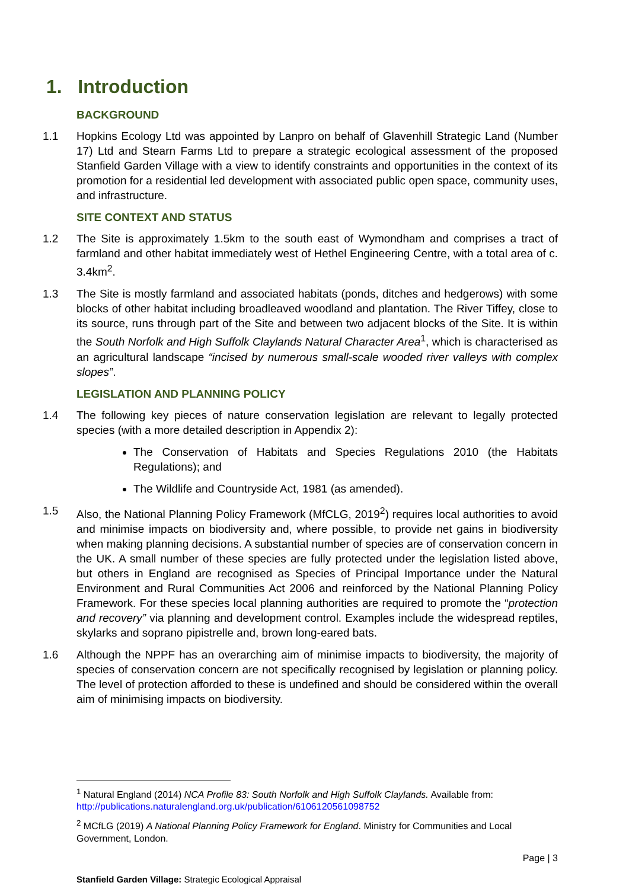1. Introduction
BACKGROUND
1.1 Hopkins Ecology Ltd was appointed by Lanpro on behalf of Glavenhill Strategic Land (Number 17) Ltd and Stearn Farms Ltd to prepare a strategic ecological assessment of the proposed Stanfield Garden Village with a view to identify constraints and opportunities in the context of its promotion for a residential led development with associated public open space, community uses, and infrastructure.
SITE CONTEXT AND STATUS
1.2 The Site is approximately 1.5km to the south east of Wymondham and comprises a tract of farmland and other habitat immediately west of Hethel Engineering Centre, with a total area of c. 3.4km<sup>2</sup>.
1.3 The Site is mostly farmland and associated habitats (ponds, ditches and hedgerows) with some blocks of other habitat including broadleaved woodland and plantation. The River Tiffey, close to its source, runs through part of the Site and between two adjacent blocks of the Site. It is within the South Norfolk and High Suffolk Claylands Natural Character Area<sup>1</sup>, which is characterised as an agricultural landscape “incised by numerous small-scale wooded river valleys with complex slopes”.
LEGISLATION AND PLANNING POLICY
1.4 The following key pieces of nature conservation legislation are relevant to legally protected species (with a more detailed description in Appendix 2):
The Conservation of Habitats and Species Regulations 2010 (the Habitats Regulations); and
The Wildlife and Countryside Act, 1981 (as amended).
1.5 Also, the National Planning Policy Framework (MfCLG, 2019<sup>2</sup>) requires local authorities to avoid and minimise impacts on biodiversity and, where possible, to provide net gains in biodiversity when making planning decisions. A substantial number of species are of conservation concern in the UK. A small number of these species are fully protected under the legislation listed above, but others in England are recognised as Species of Principal Importance under the Natural Environment and Rural Communities Act 2006 and reinforced by the National Planning Policy Framework. For these species local planning authorities are required to promote the “protection and recovery” via planning and development control. Examples include the widespread reptiles, skylarks and soprano pipistrelle and, brown long-eared bats.
1.6 Although the NPPF has an overarching aim of minimise impacts to biodiversity, the majority of species of conservation concern are not specifically recognised by legislation or planning policy. The level of protection afforded to these is undefined and should be considered within the overall aim of minimising impacts on biodiversity.
<sup>1</sup> Natural England (2014) NCA Profile 83: South Norfolk and High Suffolk Claylands. Available from: http://publications.naturalengland.org.uk/publication/6106120561098752
<sup>2</sup> MCfLG (2019) A National Planning Policy Framework for England. Ministry for Communities and Local Government, London.
Page | 3
Stanfield Garden Village: Strategic Ecological Appraisal